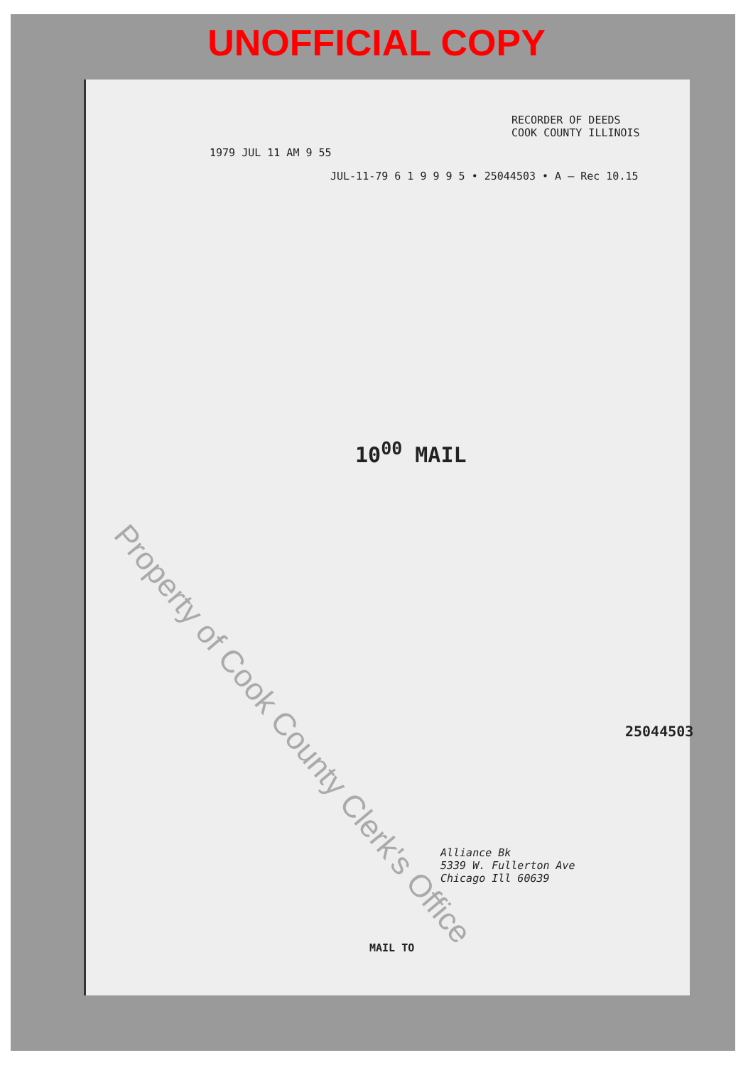UNOFFICIAL COPY
RECORDER OF DEEDS
COOK COUNTY ILLINOIS
1979 JUL 11 AM 9 55
JUL-11-79 6 1 9 9 9 5 • 25044503 • A — Rec 10.15
10<sup>00</sup> MAIL
25044503
Alliance Bk
5339 W. Fullerton Ave
Chicago Ill 60639
MAIL TO
Property of Cook County Clerk's Office